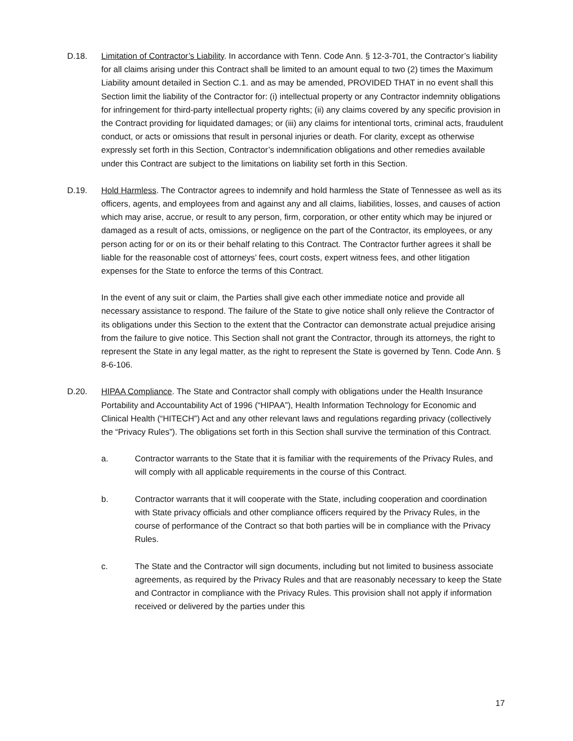D.18. Limitation of Contractor’s Liability. In accordance with Tenn. Code Ann. § 12-3-701, the Contractor’s liability for all claims arising under this Contract shall be limited to an amount equal to two (2) times the Maximum Liability amount detailed in Section C.1. and as may be amended, PROVIDED THAT in no event shall this Section limit the liability of the Contractor for: (i) intellectual property or any Contractor indemnity obligations for infringement for third-party intellectual property rights; (ii) any claims covered by any specific provision in the Contract providing for liquidated damages; or (iii) any claims for intentional torts, criminal acts, fraudulent conduct, or acts or omissions that result in personal injuries or death. For clarity, except as otherwise expressly set forth in this Section, Contractor’s indemnification obligations and other remedies available under this Contract are subject to the limitations on liability set forth in this Section.
D.19. Hold Harmless. The Contractor agrees to indemnify and hold harmless the State of Tennessee as well as its officers, agents, and employees from and against any and all claims, liabilities, losses, and causes of action which may arise, accrue, or result to any person, firm, corporation, or other entity which may be injured or damaged as a result of acts, omissions, or negligence on the part of the Contractor, its employees, or any person acting for or on its or their behalf relating to this Contract. The Contractor further agrees it shall be liable for the reasonable cost of attorneys’ fees, court costs, expert witness fees, and other litigation expenses for the State to enforce the terms of this Contract.
In the event of any suit or claim, the Parties shall give each other immediate notice and provide all necessary assistance to respond. The failure of the State to give notice shall only relieve the Contractor of its obligations under this Section to the extent that the Contractor can demonstrate actual prejudice arising from the failure to give notice. This Section shall not grant the Contractor, through its attorneys, the right to represent the State in any legal matter, as the right to represent the State is governed by Tenn. Code Ann. § 8-6-106.
D.20. HIPAA Compliance. The State and Contractor shall comply with obligations under the Health Insurance Portability and Accountability Act of 1996 (“HIPAA”), Health Information Technology for Economic and Clinical Health (“HITECH”) Act and any other relevant laws and regulations regarding privacy (collectively the “Privacy Rules”). The obligations set forth in this Section shall survive the termination of this Contract.
a. Contractor warrants to the State that it is familiar with the requirements of the Privacy Rules, and will comply with all applicable requirements in the course of this Contract.
b. Contractor warrants that it will cooperate with the State, including cooperation and coordination with State privacy officials and other compliance officers required by the Privacy Rules, in the course of performance of the Contract so that both parties will be in compliance with the Privacy Rules.
c. The State and the Contractor will sign documents, including but not limited to business associate agreements, as required by the Privacy Rules and that are reasonably necessary to keep the State and Contractor in compliance with the Privacy Rules. This provision shall not apply if information received or delivered by the parties under this
17